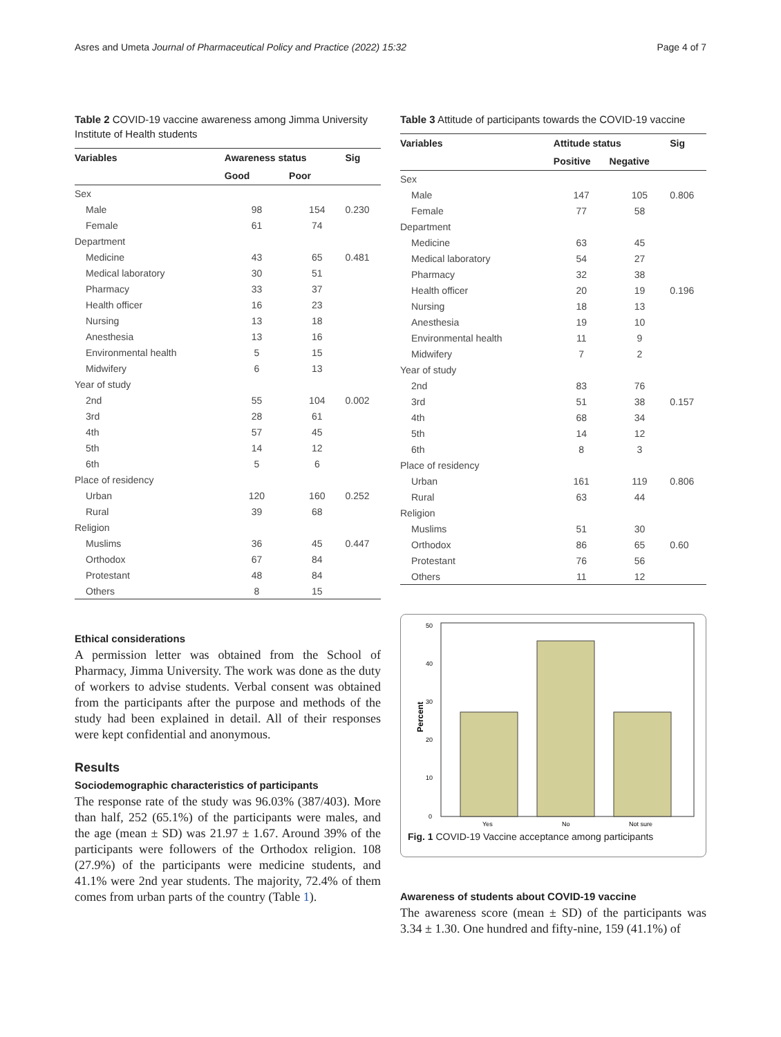Asres and Umeta Journal of Pharmaceutical Policy and Practice (2022) 15:32 Page 4 of 7
Table 2 COVID-19 vaccine awareness among Jimma University Institute of Health students
| Variables | Awareness status | | Sig |
| --- | --- | --- | --- |
| | Good | Poor | |
| Sex | | | |
| Male | 98 | 154 | 0.230 |
| Female | 61 | 74 | |
| Department | | | |
| Medicine | 43 | 65 | 0.481 |
| Medical laboratory | 30 | 51 | |
| Pharmacy | 33 | 37 | |
| Health officer | 16 | 23 | |
| Nursing | 13 | 18 | |
| Anesthesia | 13 | 16 | |
| Environmental health | 5 | 15 | |
| Midwifery | 6 | 13 | |
| Year of study | | | |
| 2nd | 55 | 104 | 0.002 |
| 3rd | 28 | 61 | |
| 4th | 57 | 45 | |
| 5th | 14 | 12 | |
| 6th | 5 | 6 | |
| Place of residency | | | |
| Urban | 120 | 160 | 0.252 |
| Rural | 39 | 68 | |
| Religion | | | |
| Muslims | 36 | 45 | 0.447 |
| Orthodox | 67 | 84 | |
| Protestant | 48 | 84 | |
| Others | 8 | 15 | |
Ethical considerations
A permission letter was obtained from the School of Pharmacy, Jimma University. The work was done as the duty of workers to advise students. Verbal consent was obtained from the participants after the purpose and methods of the study had been explained in detail. All of their responses were kept confidential and anonymous.
Results
Sociodemographic characteristics of participants
The response rate of the study was 96.03% (387/403). More than half, 252 (65.1%) of the participants were males, and the age (mean ± SD) was 21.97 ± 1.67. Around 39% of the participants were followers of the Orthodox religion. 108 (27.9%) of the participants were medicine students, and 41.1% were 2nd year students. The majority, 72.4% of them comes from urban parts of the country (Table 1).
Table 3 Attitude of participants towards the COVID-19 vaccine
| Variables | Attitude status | | Sig |
| --- | --- | --- | --- |
| | Positive | Negative | |
| Sex | | | |
| Male | 147 | 105 | 0.806 |
| Female | 77 | 58 | |
| Department | | | |
| Medicine | 63 | 45 | |
| Medical laboratory | 54 | 27 | |
| Pharmacy | 32 | 38 | |
| Health officer | 20 | 19 | 0.196 |
| Nursing | 18 | 13 | |
| Anesthesia | 19 | 10 | |
| Environmental health | 11 | 9 | |
| Midwifery | 7 | 2 | |
| Year of study | | | |
| 2nd | 83 | 76 | |
| 3rd | 51 | 38 | 0.157 |
| 4th | 68 | 34 | |
| 5th | 14 | 12 | |
| 6th | 8 | 3 | |
| Place of residency | | | |
| Urban | 161 | 119 | 0.806 |
| Rural | 63 | 44 | |
| Religion | | | |
| Muslims | 51 | 30 | |
| Orthodox | 86 | 65 | 0.60 |
| Protestant | 76 | 56 | |
| Others | 11 | 12 | |
Percent
0
10
20
30
40
50
Yes
No
Not sure
Fig. 1 COVID-19 Vaccine acceptance among participants
Awareness of students about COVID-19 vaccine
The awareness score (mean ± SD) of the participants was 3.34 ± 1.30. One hundred and fifty-nine, 159 (41.1%) of